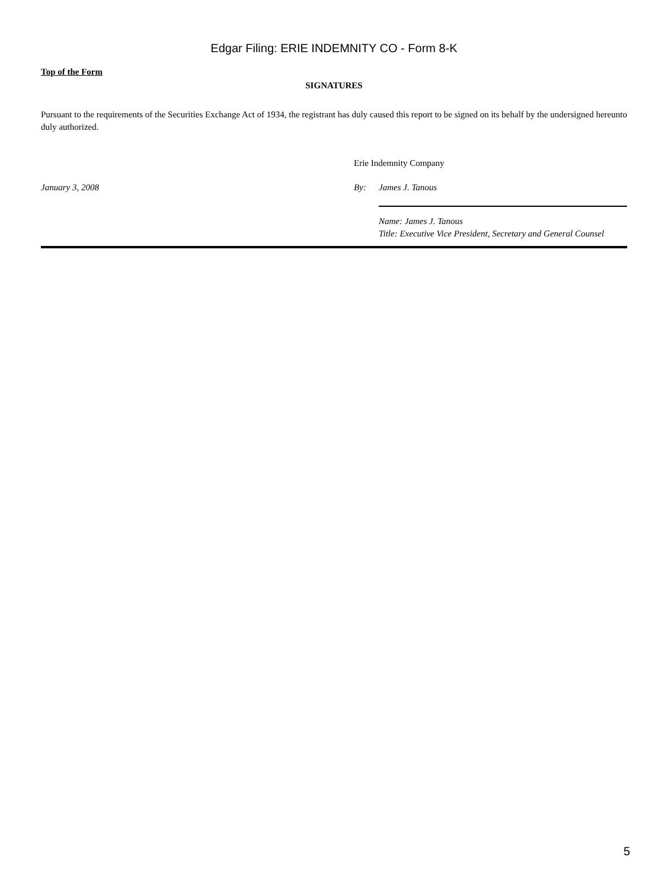Edgar Filing: ERIE INDEMNITY CO - Form 8-K
Top of the Form
SIGNATURES
Pursuant to the requirements of the Securities Exchange Act of 1934, the registrant has duly caused this report to be signed on its behalf by the undersigned hereunto duly authorized.
| | Erie Indemnity Company | |
| January 3, 2008 | By: | James J. Tanous |
| | | Name: James J. Tanous Title: Executive Vice President, Secretary and General Counsel |
5